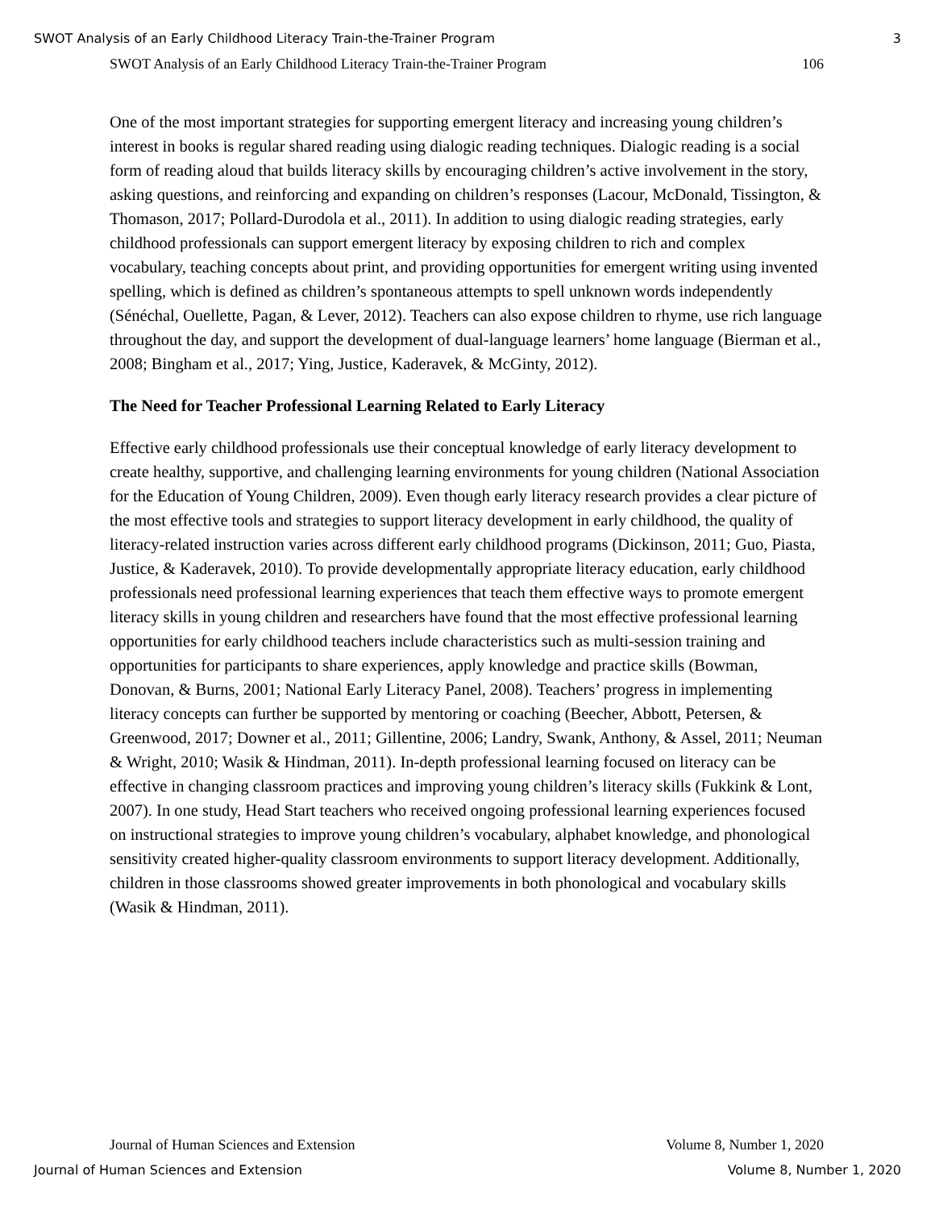SWOT Analysis of an Early Childhood Literacy Train-the-Trainer Program 3
SWOT Analysis of an Early Childhood Literacy Train-the-Trainer Program 106
One of the most important strategies for supporting emergent literacy and increasing young children’s interest in books is regular shared reading using dialogic reading techniques. Dialogic reading is a social form of reading aloud that builds literacy skills by encouraging children’s active involvement in the story, asking questions, and reinforcing and expanding on children’s responses (Lacour, McDonald, Tissington, & Thomason, 2017; Pollard-Durodola et al., 2011). In addition to using dialogic reading strategies, early childhood professionals can support emergent literacy by exposing children to rich and complex vocabulary, teaching concepts about print, and providing opportunities for emergent writing using invented spelling, which is defined as children’s spontaneous attempts to spell unknown words independently (Sénéchal, Ouellette, Pagan, & Lever, 2012). Teachers can also expose children to rhyme, use rich language throughout the day, and support the development of dual-language learners’ home language (Bierman et al., 2008; Bingham et al., 2017; Ying, Justice, Kaderavek, & McGinty, 2012).
The Need for Teacher Professional Learning Related to Early Literacy
Effective early childhood professionals use their conceptual knowledge of early literacy development to create healthy, supportive, and challenging learning environments for young children (National Association for the Education of Young Children, 2009). Even though early literacy research provides a clear picture of the most effective tools and strategies to support literacy development in early childhood, the quality of literacy-related instruction varies across different early childhood programs (Dickinson, 2011; Guo, Piasta, Justice, & Kaderavek, 2010). To provide developmentally appropriate literacy education, early childhood professionals need professional learning experiences that teach them effective ways to promote emergent literacy skills in young children and researchers have found that the most effective professional learning opportunities for early childhood teachers include characteristics such as multi-session training and opportunities for participants to share experiences, apply knowledge and practice skills (Bowman, Donovan, & Burns, 2001; National Early Literacy Panel, 2008). Teachers’ progress in implementing literacy concepts can further be supported by mentoring or coaching (Beecher, Abbott, Petersen, & Greenwood, 2017; Downer et al., 2011; Gillentine, 2006; Landry, Swank, Anthony, & Assel, 2011; Neuman & Wright, 2010; Wasik & Hindman, 2011). In-depth professional learning focused on literacy can be effective in changing classroom practices and improving young children’s literacy skills (Fukkink & Lont, 2007). In one study, Head Start teachers who received ongoing professional learning experiences focused on instructional strategies to improve young children’s vocabulary, alphabet knowledge, and phonological sensitivity created higher-quality classroom environments to support literacy development. Additionally, children in those classrooms showed greater improvements in both phonological and vocabulary skills (Wasik & Hindman, 2011).
Journal of Human Sciences and Extension Volume 8, Number 1, 2020
Journal of Human Sciences and Extension Volume 8, Number 1, 2020